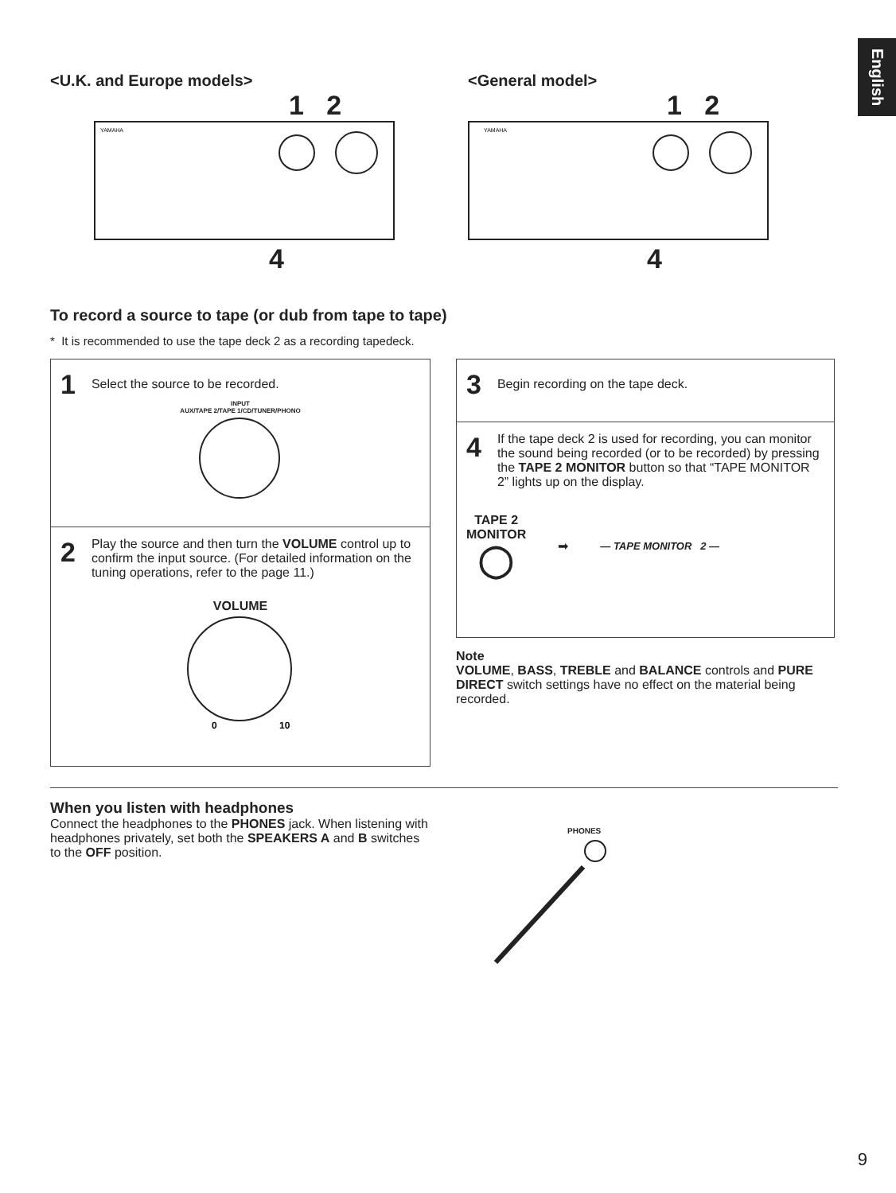English
<U.K. and Europe models>
1 2
YAMAHA
4
<General model>
1 2
YAMAHA
4
To record a source to tape (or dub from tape to tape)
* It is recommended to use the tape deck 2 as a recording tapedeck.
1 Select the source to be recorded.
INPUT
AUX/TAPE 2/TAPE 1/CD/TUNER/PHONO
2
Play the source and then turn the VOLUME control up to confirm the input source. (For detailed information on the tuning operations, refer to the page 11.)
VOLUME
0
10
3 Begin recording on the tape deck.
4
If the tape deck 2 is used for recording, you can monitor the sound being recorded (or to be recorded) by pressing the TAPE 2 MONITOR button so that “TAPE MONITOR 2” lights up on the display.
TAPE 2
MONITOR
◯
➡ — TAPE MONITOR 2 —
Note
VOLUME, BASS, TREBLE and BALANCE controls and PURE DIRECT switch settings have no effect on the material being recorded.
When you listen with headphones
Connect the headphones to the PHONES jack. When listening with headphones privately, set both the SPEAKERS A and B switches to the OFF position.
PHONES
9